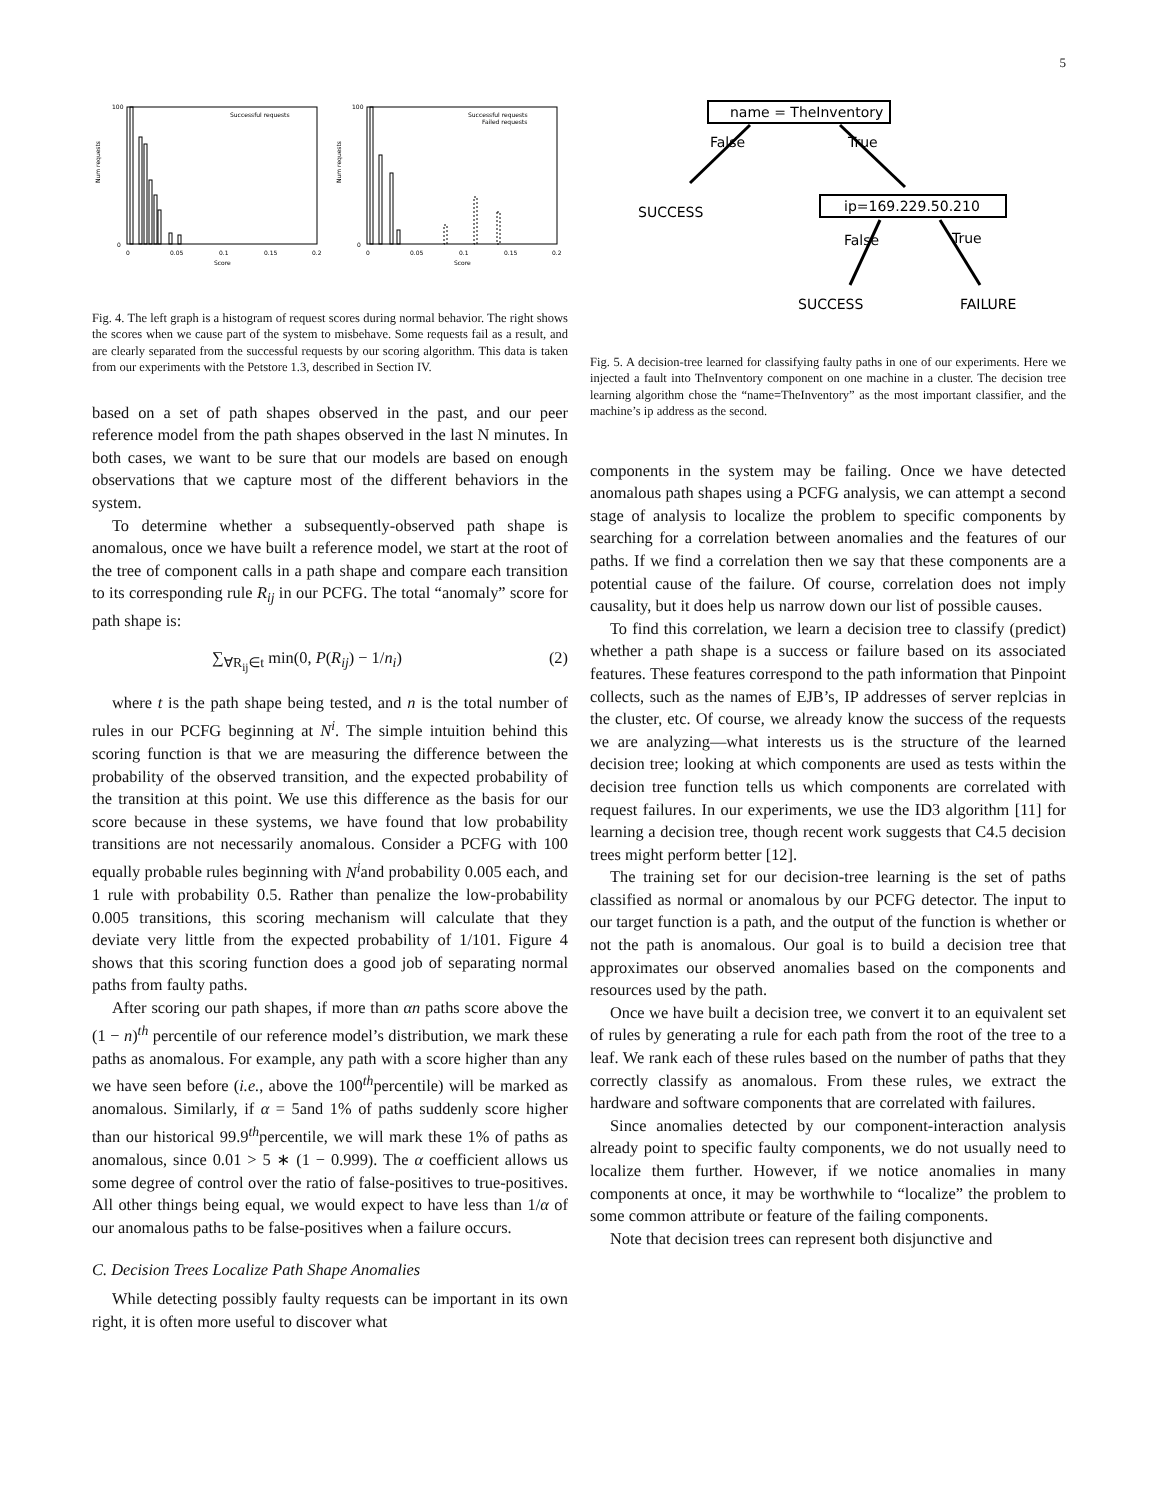5
Successful requests
100
0
Num requests
0
0.05
0.1
0.15
0.2
Score
Successful requests
Failed requests
100
0
Num requests
0
0.05
0.1
0.15
0.2
Score
Fig. 4. The left graph is a histogram of request scores during normal behavior. The right shows the scores when we cause part of the system to misbehave. Some requests fail as a result, and are clearly separated from the successful requests by our scoring algorithm. This data is taken from our experiments with the Petstore 1.3, described in Section IV.
based on a set of path shapes observed in the past, and our peer reference model from the path shapes observed in the last N minutes. In both cases, we want to be sure that our models are based on enough observations that we capture most of the different behaviors in the system.
To determine whether a subsequently-observed path shape is anomalous, once we have built a reference model, we start at the root of the tree of component calls in a path shape and compare each transition to its corresponding rule R<sub>ij</sub> in our PCFG. The total “anomaly” score for path shape is:
∑<sub>∀R<sub>ij</sub>∈t</sub> min(0, P(R<sub>ij</sub>) − 1/n<sub>i</sub>) (2)
where t is the path shape being tested, and n is the total number of rules in our PCFG beginning at N<sup>i</sup>. The simple intuition behind this scoring function is that we are measuring the difference between the probability of the observed transition, and the expected probability of the transition at this point. We use this difference as the basis for our score because in these systems, we have found that low probability transitions are not necessarily anomalous. Consider a PCFG with 100 equally probable rules beginning with N<sup>i</sup>and probability 0.005 each, and 1 rule with probability 0.5. Rather than penalize the low-probability 0.005 transitions, this scoring mechanism will calculate that they deviate very little from the expected probability of 1/101. Figure 4 shows that this scoring function does a good job of separating normal paths from faulty paths.
After scoring our path shapes, if more than αn paths score above the (1 − n)<sup>th</sup> percentile of our reference model’s distribution, we mark these paths as anomalous. For example, any path with a score higher than any we have seen before (i.e., above the 100<sup>th</sup>percentile) will be marked as anomalous. Similarly, if α = 5and 1% of paths suddenly score higher than our historical 99.9<sup>th</sup>percentile, we will mark these 1% of paths as anomalous, since 0.01 > 5 ∗ (1 − 0.999). The α coefficient allows us some degree of control over the ratio of false-positives to true-positives. All other things being equal, we would expect to have less than 1/α of our anomalous paths to be false-positives when a failure occurs.
C. Decision Trees Localize Path Shape Anomalies
While detecting possibly faulty requests can be important in its own right, it is often more useful to discover what
name = TheInventory
False
True
SUCCESS
ip=169.229.50.210
False
True
SUCCESS
FAILURE
Fig. 5. A decision-tree learned for classifying faulty paths in one of our experiments. Here we injected a fault into TheInventory component on one machine in a cluster. The decision tree learning algorithm chose the “name=TheInventory” as the most important classifier, and the machine’s ip address as the second.
components in the system may be failing. Once we have detected anomalous path shapes using a PCFG analysis, we can attempt a second stage of analysis to localize the problem to specific components by searching for a correlation between anomalies and the features of our paths. If we find a correlation then we say that these components are a potential cause of the failure. Of course, correlation does not imply causality, but it does help us narrow down our list of possible causes.
To find this correlation, we learn a decision tree to classify (predict) whether a path shape is a success or failure based on its associated features. These features correspond to the path information that Pinpoint collects, such as the names of EJB’s, IP addresses of server replcias in the cluster, etc. Of course, we already know the success of the requests we are analyzing—what interests us is the structure of the learned decision tree; looking at which components are used as tests within the decision tree function tells us which components are correlated with request failures. In our experiments, we use the ID3 algorithm [11] for learning a decision tree, though recent work suggests that C4.5 decision trees might perform better [12].
The training set for our decision-tree learning is the set of paths classified as normal or anomalous by our PCFG detector. The input to our target function is a path, and the output of the function is whether or not the path is anomalous. Our goal is to build a decision tree that approximates our observed anomalies based on the components and resources used by the path.
Once we have built a decision tree, we convert it to an equivalent set of rules by generating a rule for each path from the root of the tree to a leaf. We rank each of these rules based on the number of paths that they correctly classify as anomalous. From these rules, we extract the hardware and software components that are correlated with failures.
Since anomalies detected by our component-interaction analysis already point to specific faulty components, we do not usually need to localize them further. However, if we notice anomalies in many components at once, it may be worthwhile to “localize” the problem to some common attribute or feature of the failing components.
Note that decision trees can represent both disjunctive and